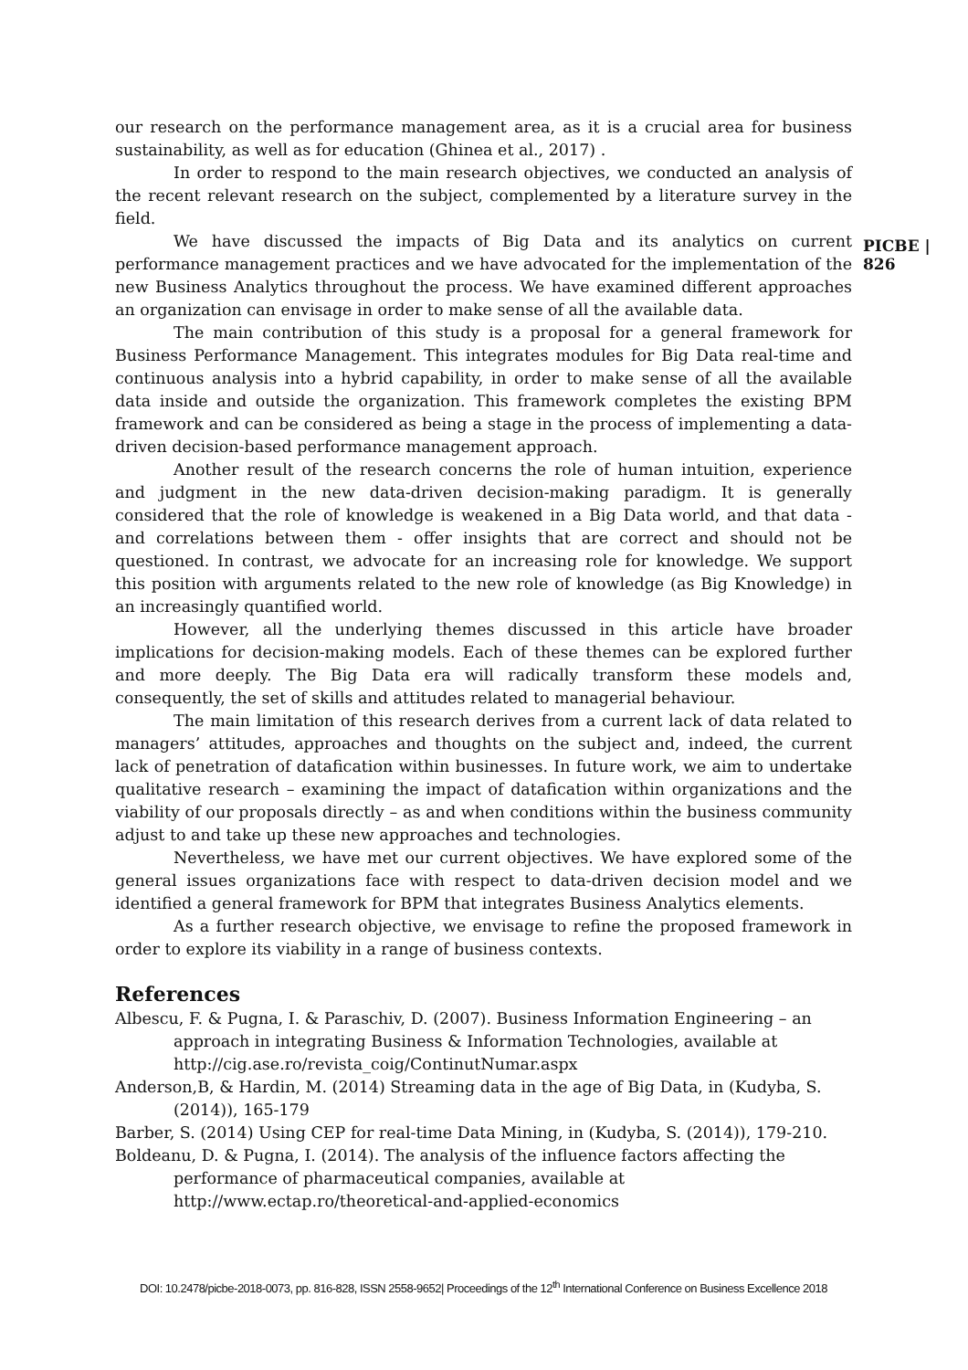our research on the performance management area, as it is a crucial area for business sustainability, as well as for education (Ghinea et al., 2017) .
In order to respond to the main research objectives, we conducted an analysis of the recent relevant research on the subject, complemented by a literature survey in the field.
We have discussed the impacts of Big Data and its analytics on current performance management practices and we have advocated for the implementation of the new Business Analytics throughout the process. We have examined different approaches an organization can envisage in order to make sense of all the available data.
The main contribution of this study is a proposal for a general framework for Business Performance Management. This integrates modules for Big Data real-time and continuous analysis into a hybrid capability, in order to make sense of all the available data inside and outside the organization. This framework completes the existing BPM framework and can be considered as being a stage in the process of implementing a data-driven decision-based performance management approach.
Another result of the research concerns the role of human intuition, experience and judgment in the new data-driven decision-making paradigm. It is generally considered that the role of knowledge is weakened in a Big Data world, and that data - and correlations between them - offer insights that are correct and should not be questioned. In contrast, we advocate for an increasing role for knowledge. We support this position with arguments related to the new role of knowledge (as Big Knowledge) in an increasingly quantified world.
However, all the underlying themes discussed in this article have broader implications for decision-making models. Each of these themes can be explored further and more deeply. The Big Data era will radically transform these models and, consequently, the set of skills and attitudes related to managerial behaviour.
The main limitation of this research derives from a current lack of data related to managers’ attitudes, approaches and thoughts on the subject and, indeed, the current lack of penetration of datafication within businesses. In future work, we aim to undertake qualitative research – examining the impact of datafication within organizations and the viability of our proposals directly – as and when conditions within the business community adjust to and take up these new approaches and technologies.
Nevertheless, we have met our current objectives. We have explored some of the general issues organizations face with respect to data-driven decision model and we identified a general framework for BPM that integrates Business Analytics elements.
As a further research objective, we envisage to refine the proposed framework in order to explore its viability in a range of business contexts.
References
Albescu, F. & Pugna, I. & Paraschiv, D. (2007). Business Information Engineering – an approach in integrating Business & Information Technologies, available at http://cig.ase.ro/revista_coig/ContinutNumar.aspx
Anderson,B, & Hardin, M. (2014) Streaming data in the age of Big Data, in (Kudyba, S. (2014)), 165-179
Barber, S. (2014) Using CEP for real-time Data Mining, in (Kudyba, S. (2014)), 179-210.
Boldeanu, D. & Pugna, I. (2014). The analysis of the influence factors affecting the performance of pharmaceutical companies, available at http://www.ectap.ro/theoretical-and-applied-economics
PICBE | 826
DOI: 10.2478/picbe-2018-0073, pp. 816-828, ISSN 2558-9652| Proceedings of the 12<sup>th</sup> International Conference on Business Excellence 2018